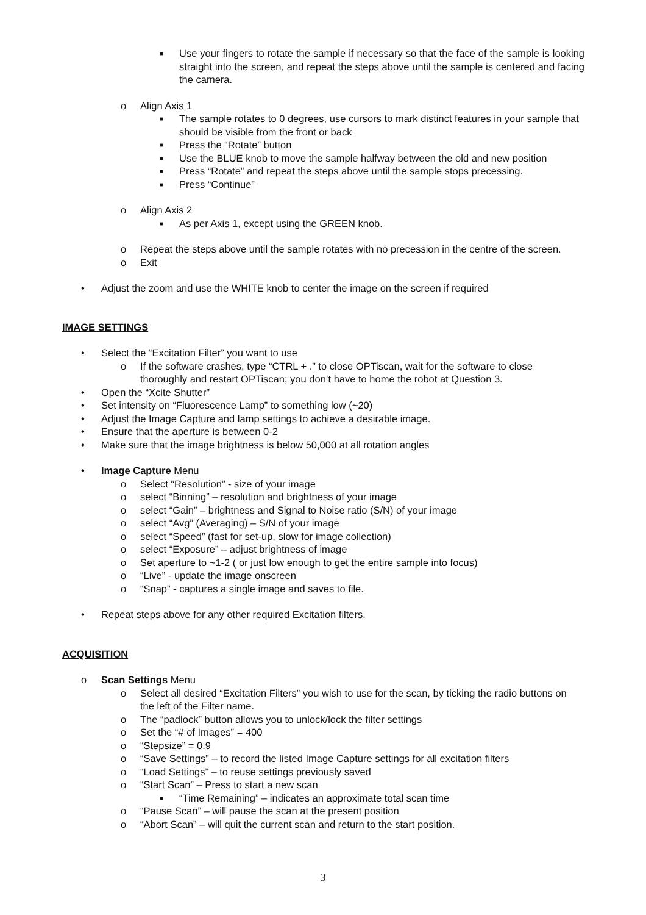■ Use your fingers to rotate the sample if necessary so that the face of the sample is looking straight into the screen, and repeat the steps above until the sample is centered and facing the camera.
o Align Axis 1
■ The sample rotates to 0 degrees, use cursors to mark distinct features in your sample that should be visible from the front or back
■ Press the “Rotate” button
■ Use the BLUE knob to move the sample halfway between the old and new position
■ Press “Rotate” and repeat the steps above until the sample stops precessing.
■ Press “Continue”
o Align Axis 2
■ As per Axis 1, except using the GREEN knob.
o Repeat the steps above until the sample rotates with no precession in the centre of the screen.
o Exit
• Adjust the zoom and use the WHITE knob to center the image on the screen if required
IMAGE SETTINGS
• Select the “Excitation Filter” you want to use
o If the software crashes, type “CTRL + .” to close OPTiscan, wait for the software to close thoroughly and restart OPTiscan; you don’t have to home the robot at Question 3.
• Open the “Xcite Shutter”
• Set intensity on “Fluorescence Lamp” to something low (~20)
• Adjust the Image Capture and lamp settings to achieve a desirable image.
• Ensure that the aperture is between 0-2
• Make sure that the image brightness is below 50,000 at all rotation angles
• Image Capture Menu
o Select “Resolution” - size of your image
o select “Binning” – resolution and brightness of your image
o select “Gain” – brightness and Signal to Noise ratio (S/N) of your image
o select “Avg” (Averaging) – S/N of your image
o select “Speed” (fast for set-up, slow for image collection)
o select “Exposure” – adjust brightness of image
o Set aperture to ~1-2 ( or just low enough to get the entire sample into focus)
o “Live” - update the image onscreen
o “Snap” - captures a single image and saves to file.
• Repeat steps above for any other required Excitation filters.
ACQUISITION
o Scan Settings Menu
o Select all desired “Excitation Filters” you wish to use for the scan, by ticking the radio buttons on the left of the Filter name.
o The “padlock” button allows you to unlock/lock the filter settings
o Set the “# of Images” = 400
o “Stepsize” = 0.9
o “Save Settings” – to record the listed Image Capture settings for all excitation filters
o “Load Settings” – to reuse settings previously saved
o “Start Scan” – Press to start a new scan
■ “Time Remaining” – indicates an approximate total scan time
o “Pause Scan” – will pause the scan at the present position
o “Abort Scan” – will quit the current scan and return to the start position.
3